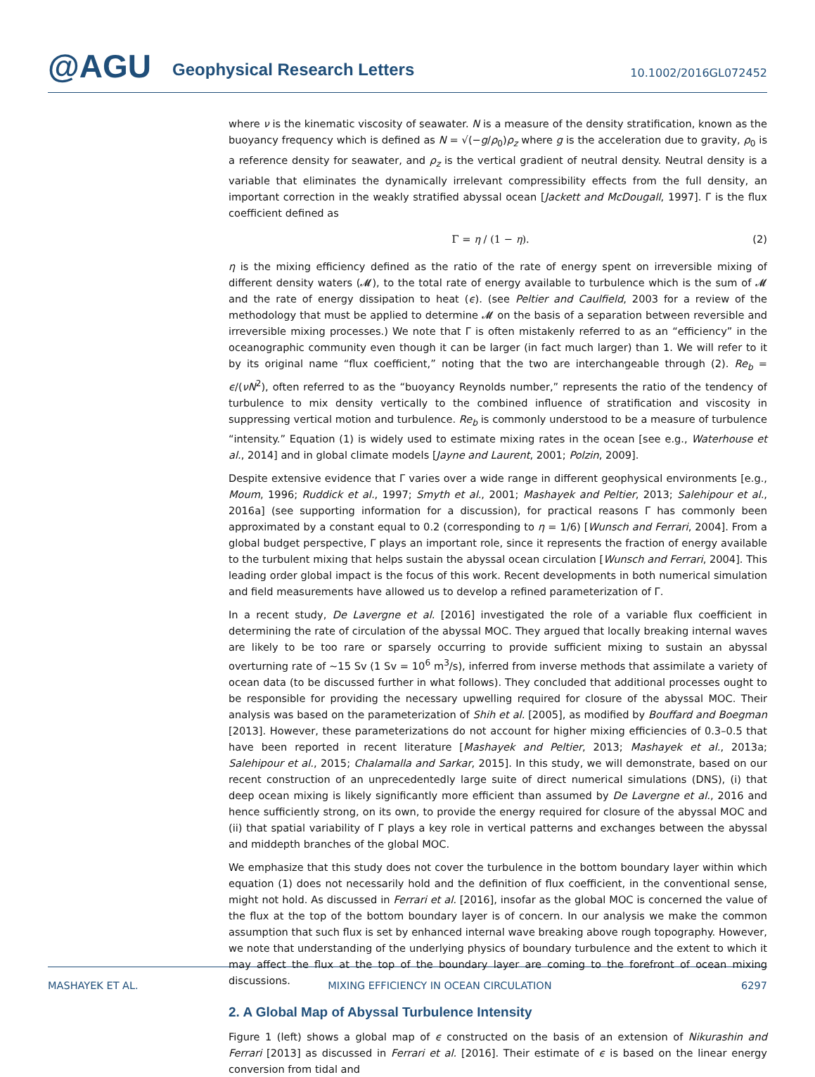@AGU Geophysical Research Letters 10.1002/2016GL072452
where ν is the kinematic viscosity of seawater. N is a measure of the density stratification, known as the buoyancy frequency which is defined as N = √(−g/ρ<sub>0</sub>)ρ<sub>z</sub> where g is the acceleration due to gravity, ρ<sub>0</sub> is a reference density for seawater, and ρ<sub>z</sub> is the vertical gradient of neutral density. Neutral density is a variable that eliminates the dynamically irrelevant compressibility effects from the full density, an important correction in the weakly stratified abyssal ocean [Jackett and McDougall, 1997]. Γ is the flux coefficient defined as
Γ = η / (1 − η). (2)
η is the mixing efficiency defined as the ratio of the rate of energy spent on irreversible mixing of different density waters (𝓜), to the total rate of energy available to turbulence which is the sum of 𝓜 and the rate of energy dissipation to heat (ϵ). (see Peltier and Caulfield, 2003 for a review of the methodology that must be applied to determine 𝓜 on the basis of a separation between reversible and irreversible mixing processes.) We note that Γ is often mistakenly referred to as an “efficiency” in the oceanographic community even though it can be larger (in fact much larger) than 1. We will refer to it by its original name “flux coefficient,” noting that the two are interchangeable through (2). Re<sub>b</sub> = ϵ/(νN<sup>2</sup>), often referred to as the “buoyancy Reynolds number,” represents the ratio of the tendency of turbulence to mix density vertically to the combined influence of stratification and viscosity in suppressing vertical motion and turbulence. Re<sub>b</sub> is commonly understood to be a measure of turbulence “intensity.” Equation (1) is widely used to estimate mixing rates in the ocean [see e.g., Waterhouse et al., 2014] and in global climate models [Jayne and Laurent, 2001; Polzin, 2009].
Despite extensive evidence that Γ varies over a wide range in different geophysical environments [e.g., Moum, 1996; Ruddick et al., 1997; Smyth et al., 2001; Mashayek and Peltier, 2013; Salehipour et al., 2016a] (see supporting information for a discussion), for practical reasons Γ has commonly been approximated by a constant equal to 0.2 (corresponding to η = 1/6) [Wunsch and Ferrari, 2004]. From a global budget perspective, Γ plays an important role, since it represents the fraction of energy available to the turbulent mixing that helps sustain the abyssal ocean circulation [Wunsch and Ferrari, 2004]. This leading order global impact is the focus of this work. Recent developments in both numerical simulation and field measurements have allowed us to develop a refined parameterization of Γ.
In a recent study, De Lavergne et al. [2016] investigated the role of a variable flux coefficient in determining the rate of circulation of the abyssal MOC. They argued that locally breaking internal waves are likely to be too rare or sparsely occurring to provide sufficient mixing to sustain an abyssal overturning rate of ∼15 Sv (1 Sv = 10<sup>6</sup> m<sup>3</sup>/s), inferred from inverse methods that assimilate a variety of ocean data (to be discussed further in what follows). They concluded that additional processes ought to be responsible for providing the necessary upwelling required for closure of the abyssal MOC. Their analysis was based on the parameterization of Shih et al. [2005], as modified by Bouffard and Boegman [2013]. However, these parameterizations do not account for higher mixing efficiencies of 0.3–0.5 that have been reported in recent literature [Mashayek and Peltier, 2013; Mashayek et al., 2013a; Salehipour et al., 2015; Chalamalla and Sarkar, 2015]. In this study, we will demonstrate, based on our recent construction of an unprecedentedly large suite of direct numerical simulations (DNS), (i) that deep ocean mixing is likely significantly more efficient than assumed by De Lavergne et al., 2016 and hence sufficiently strong, on its own, to provide the energy required for closure of the abyssal MOC and (ii) that spatial variability of Γ plays a key role in vertical patterns and exchanges between the abyssal and middepth branches of the global MOC.
We emphasize that this study does not cover the turbulence in the bottom boundary layer within which equation (1) does not necessarily hold and the definition of flux coefficient, in the conventional sense, might not hold. As discussed in Ferrari et al. [2016], insofar as the global MOC is concerned the value of the flux at the top of the bottom boundary layer is of concern. In our analysis we make the common assumption that such flux is set by enhanced internal wave breaking above rough topography. However, we note that understanding of the underlying physics of boundary turbulence and the extent to which it may affect the flux at the top of the boundary layer are coming to the forefront of ocean mixing discussions.
2. A Global Map of Abyssal Turbulence Intensity
Figure 1 (left) shows a global map of ϵ constructed on the basis of an extension of Nikurashin and Ferrari [2013] as discussed in Ferrari et al. [2016]. Their estimate of ϵ is based on the linear energy conversion from tidal and
MASHAYEK ET AL. MIXING EFFICIENCY IN OCEAN CIRCULATION 6297